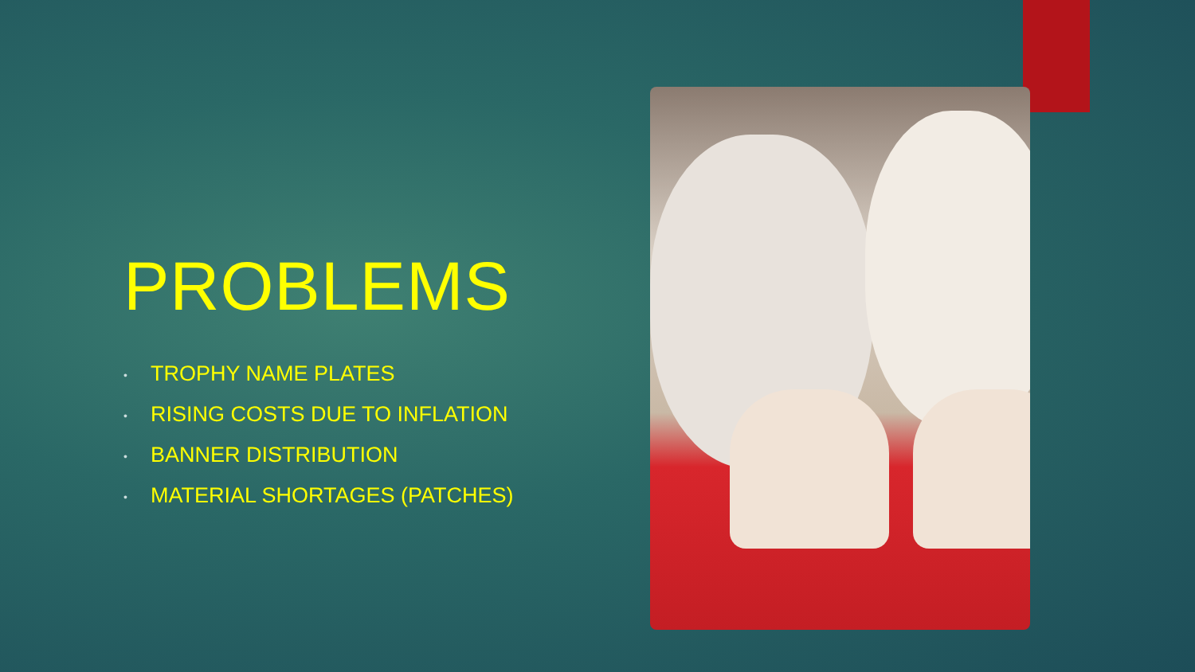PROBLEMS
• TROPHY NAME PLATES
• RISING COSTS DUE TO INFLATION
• BANNER DISTRIBUTION
• MATERIAL SHORTAGES (PATCHES)